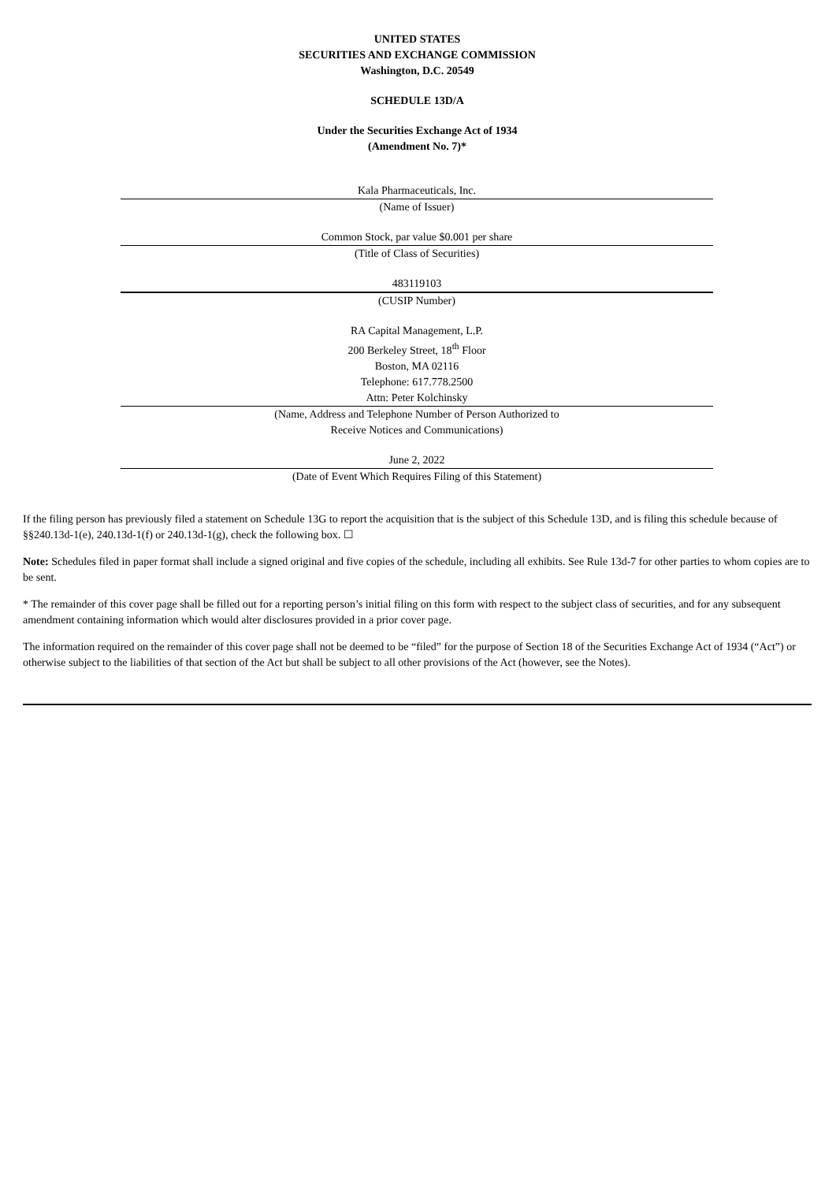UNITED STATES
SECURITIES AND EXCHANGE COMMISSION
Washington, D.C. 20549
SCHEDULE 13D/A
Under the Securities Exchange Act of 1934
(Amendment No. 7)*
Kala Pharmaceuticals, Inc.
(Name of Issuer)
Common Stock, par value $0.001 per share
(Title of Class of Securities)
483119103
(CUSIP Number)
RA Capital Management, L.P.
200 Berkeley Street, 18<sup>th</sup> Floor
Boston, MA 02116
Telephone: 617.778.2500
Attn: Peter Kolchinsky
(Name, Address and Telephone Number of Person Authorized to
Receive Notices and Communications)
June 2, 2022
(Date of Event Which Requires Filing of this Statement)
If the filing person has previously filed a statement on Schedule 13G to report the acquisition that is the subject of this Schedule 13D, and is filing this schedule because of §§240.13d-1(e), 240.13d-1(f) or 240.13d-1(g), check the following box. ☐
Note: Schedules filed in paper format shall include a signed original and five copies of the schedule, including all exhibits. See Rule 13d-7 for other parties to whom copies are to be sent.
* The remainder of this cover page shall be filled out for a reporting person’s initial filing on this form with respect to the subject class of securities, and for any subsequent amendment containing information which would alter disclosures provided in a prior cover page.
The information required on the remainder of this cover page shall not be deemed to be “filed” for the purpose of Section 18 of the Securities Exchange Act of 1934 (“Act”) or otherwise subject to the liabilities of that section of the Act but shall be subject to all other provisions of the Act (however, see the Notes).